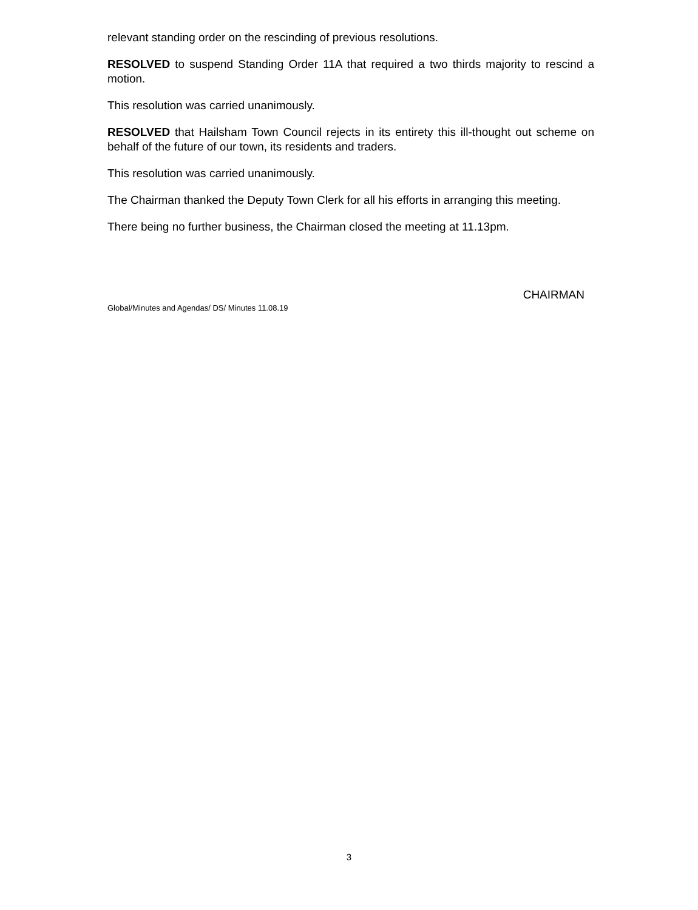relevant standing order on the rescinding of previous resolutions.
RESOLVED to suspend Standing Order 11A that required a two thirds majority to rescind a motion.
This resolution was carried unanimously.
RESOLVED that Hailsham Town Council rejects in its entirety this ill-thought out scheme on behalf of the future of our town, its residents and traders.
This resolution was carried unanimously.
The Chairman thanked the Deputy Town Clerk for all his efforts in arranging this meeting.
There being no further business, the Chairman closed the meeting at 11.13pm.
CHAIRMAN
Global/Minutes and Agendas/ DS/ Minutes 11.08.19
3